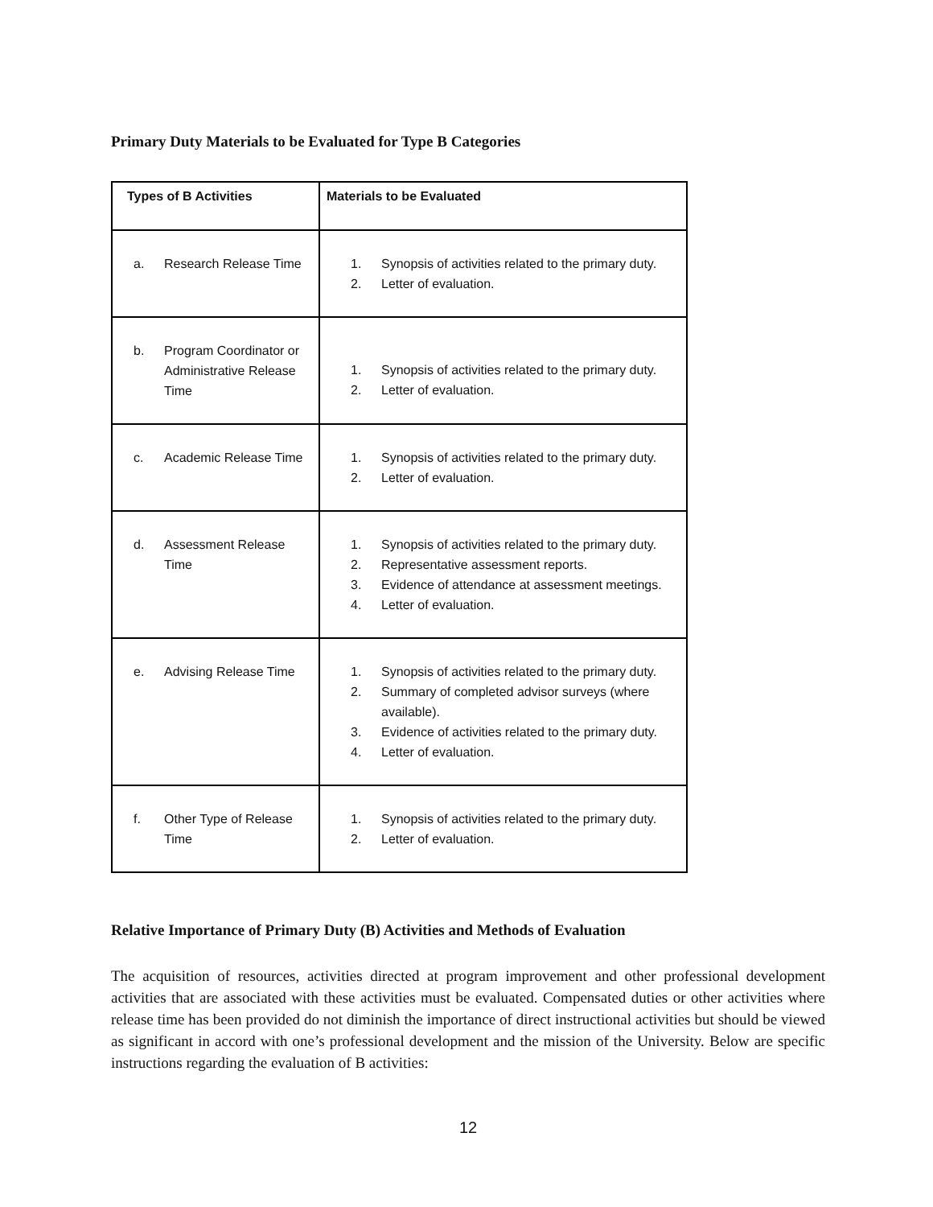Primary Duty Materials to be Evaluated for Type B Categories
| Types of B Activities | Materials to be Evaluated |
| --- | --- |
| a. Research Release Time | 1. Synopsis of activities related to the primary duty. 2. Letter of evaluation. |
| b. Program Coordinator or Administrative Release Time | 1. Synopsis of activities related to the primary duty. 2. Letter of evaluation. |
| c. Academic Release Time | 1. Synopsis of activities related to the primary duty. 2. Letter of evaluation. |
| d. Assessment Release Time | 1. Synopsis of activities related to the primary duty. 2. Representative assessment reports. 3. Evidence of attendance at assessment meetings. 4. Letter of evaluation. |
| e. Advising Release Time | 1. Synopsis of activities related to the primary duty. 2. Summary of completed advisor surveys (where available). 3. Evidence of activities related to the primary duty. 4. Letter of evaluation. |
| f. Other Type of Release Time | 1. Synopsis of activities related to the primary duty. 2. Letter of evaluation. |
Relative Importance of Primary Duty (B) Activities and Methods of Evaluation
The acquisition of resources, activities directed at program improvement and other professional development activities that are associated with these activities must be evaluated. Compensated duties or other activities where release time has been provided do not diminish the importance of direct instructional activities but should be viewed as significant in accord with one’s professional development and the mission of the University. Below are specific instructions regarding the evaluation of B activities:
12